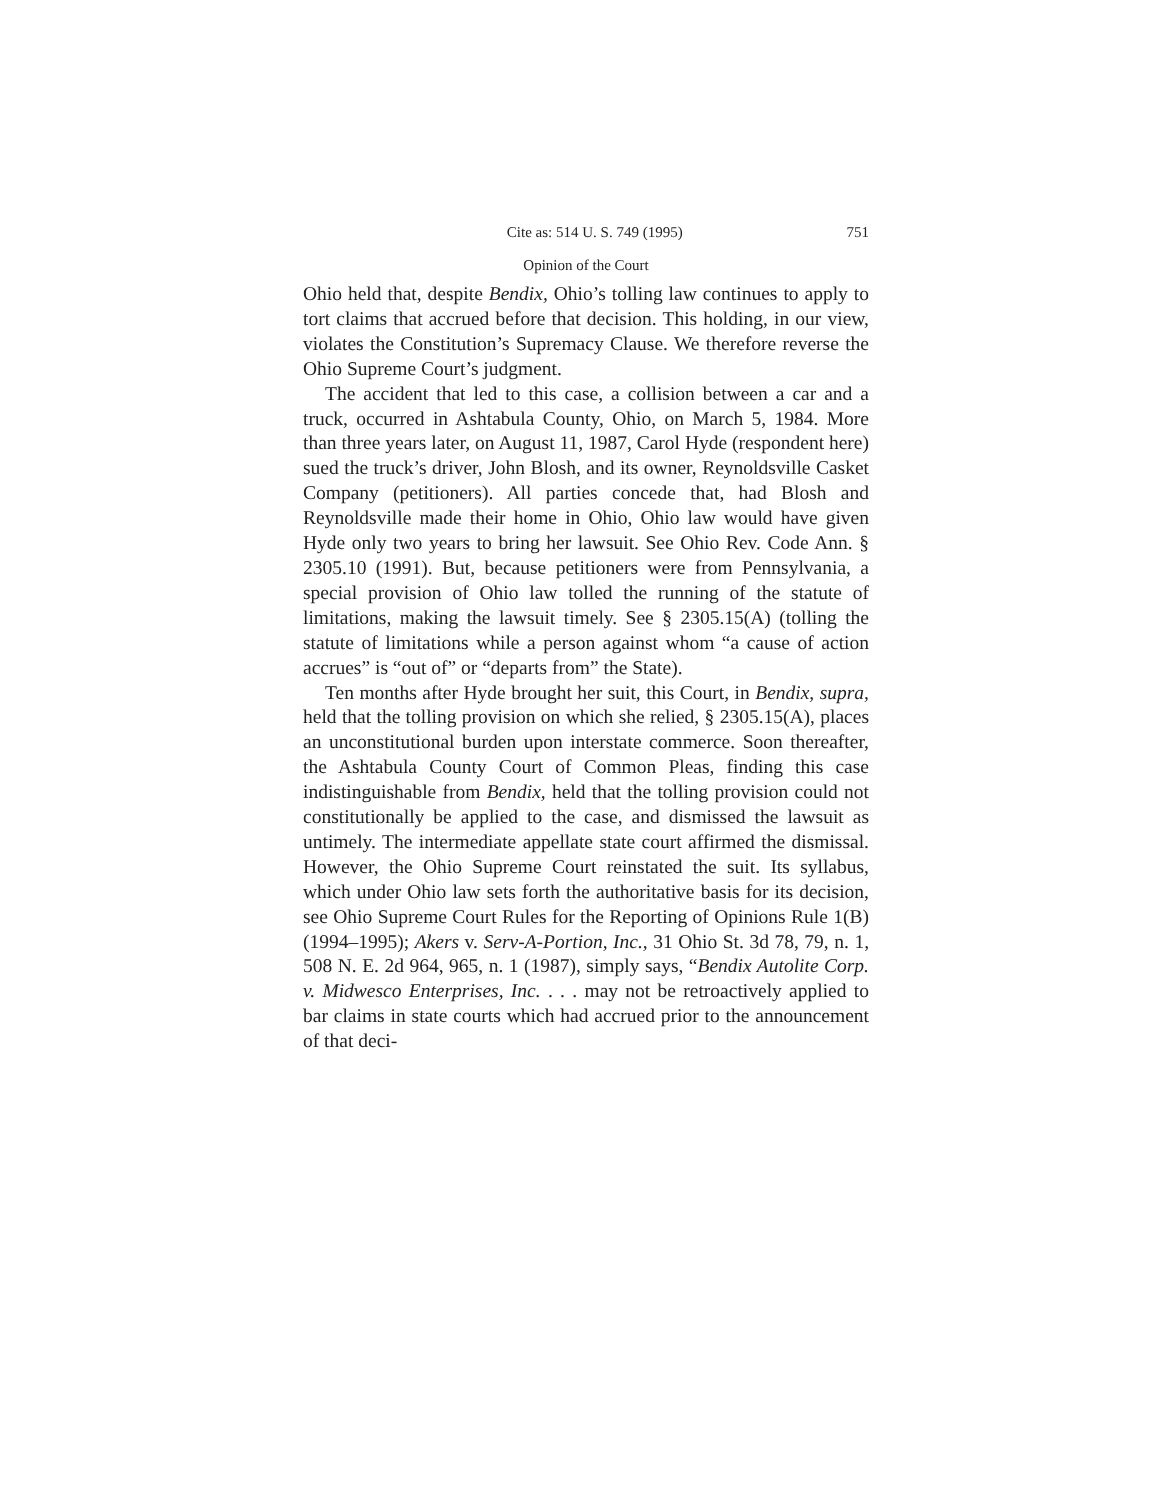Cite as: 514 U. S. 749 (1995) 751
Opinion of the Court
Ohio held that, despite Bendix, Ohio’s tolling law continues to apply to tort claims that accrued before that decision. This holding, in our view, violates the Constitution’s Supremacy Clause. We therefore reverse the Ohio Supreme Court’s judgment.
The accident that led to this case, a collision between a car and a truck, occurred in Ashtabula County, Ohio, on March 5, 1984. More than three years later, on August 11, 1987, Carol Hyde (respondent here) sued the truck’s driver, John Blosh, and its owner, Reynoldsville Casket Company (petitioners). All parties concede that, had Blosh and Reynoldsville made their home in Ohio, Ohio law would have given Hyde only two years to bring her lawsuit. See Ohio Rev. Code Ann. § 2305.10 (1991). But, because petitioners were from Pennsylvania, a special provision of Ohio law tolled the running of the statute of limitations, making the lawsuit timely. See § 2305.15(A) (tolling the statute of limitations while a person against whom “a cause of action accrues” is “out of” or “departs from” the State).
Ten months after Hyde brought her suit, this Court, in Bendix, supra, held that the tolling provision on which she relied, § 2305.15(A), places an unconstitutional burden upon interstate commerce. Soon thereafter, the Ashtabula County Court of Common Pleas, finding this case indistinguishable from Bendix, held that the tolling provision could not constitutionally be applied to the case, and dismissed the lawsuit as untimely. The intermediate appellate state court affirmed the dismissal. However, the Ohio Supreme Court reinstated the suit. Its syllabus, which under Ohio law sets forth the authoritative basis for its decision, see Ohio Supreme Court Rules for the Reporting of Opinions Rule 1(B) (1994–1995); Akers v. Serv-A-Portion, Inc., 31 Ohio St. 3d 78, 79, n. 1, 508 N. E. 2d 964, 965, n. 1 (1987), simply says, “Bendix Autolite Corp. v. Midwesco Enterprises, Inc. . . . may not be retroactively applied to bar claims in state courts which had accrued prior to the announcement of that deci-